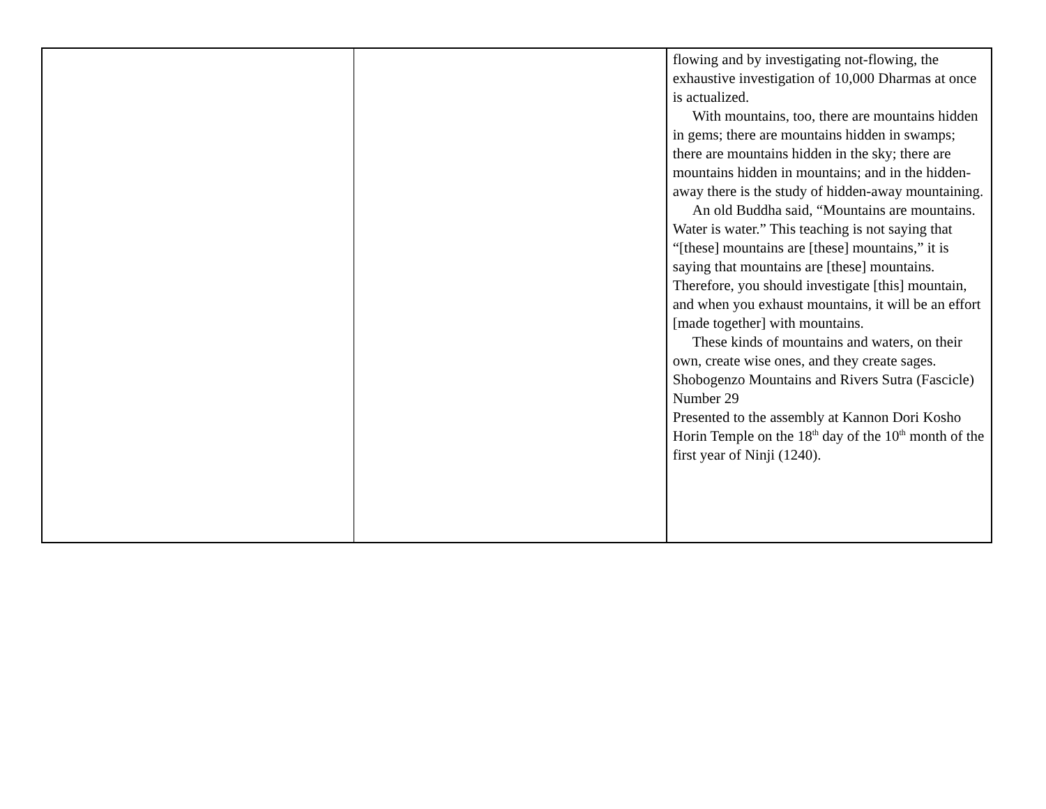| | | flowing and by investigating not-flowing, the exhaustive investigation of 10,000 Dharmas at once is actualized. With mountains, too, there are mountains hidden in gems; there are mountains hidden in swamps; there are mountains hidden in the sky; there are mountains hidden in mountains; and in the hidden-away there is the study of hidden-away mountaining. An old Buddha said, “Mountains are mountains. Water is water.” This teaching is not saying that “[these] mountains are [these] mountains,” it is saying that mountains are [these] mountains. Therefore, you should investigate [this] mountain, and when you exhaust mountains, it will be an effort [made together] with mountains. These kinds of mountains and waters, on their own, create wise ones, and they create sages. Shobogenzo Mountains and Rivers Sutra (Fascicle) Number 29 Presented to the assembly at Kannon Dori Kosho Horin Temple on the 18<sup>th</sup> day of the 10<sup>th</sup> month of the first year of Ninji (1240). |